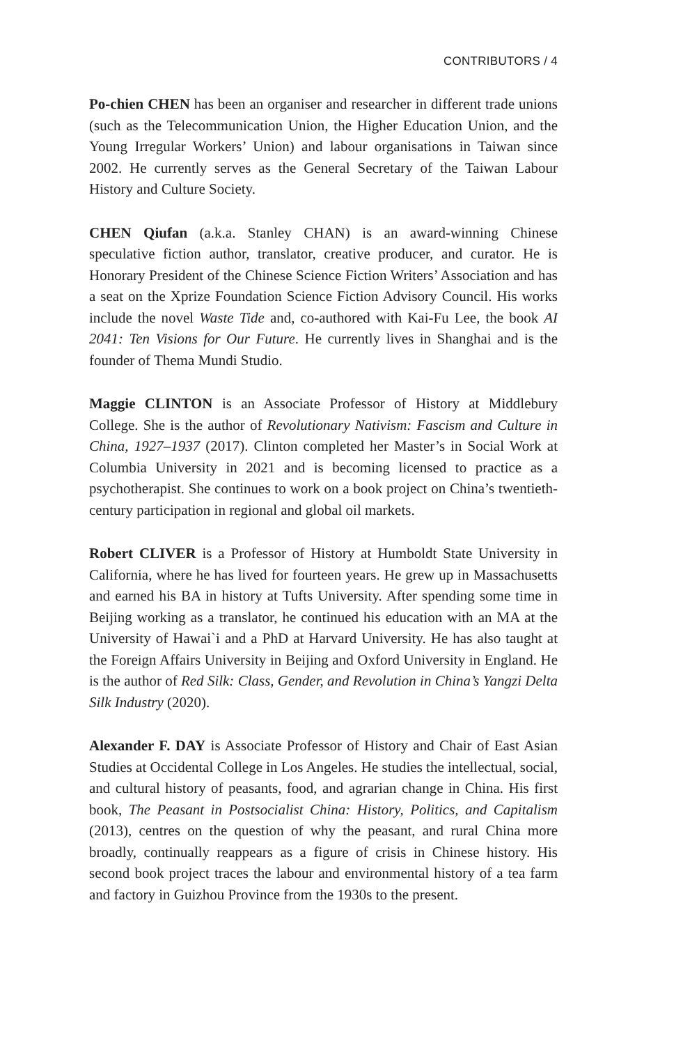CONTRIBUTORS / 4
Po-chien CHEN has been an organiser and researcher in different trade unions (such as the Telecommunication Union, the Higher Education Union, and the Young Irregular Workers’ Union) and labour organisations in Taiwan since 2002. He currently serves as the General Secretary of the Taiwan Labour History and Culture Society.
CHEN Qiufan (a.k.a. Stanley CHAN) is an award-winning Chinese speculative fiction author, translator, creative producer, and curator. He is Honorary President of the Chinese Science Fiction Writers’ Association and has a seat on the Xprize Foundation Science Fiction Advisory Council. His works include the novel Waste Tide and, co-authored with Kai-Fu Lee, the book AI 2041: Ten Visions for Our Future. He currently lives in Shanghai and is the founder of Thema Mundi Studio.
Maggie CLINTON is an Associate Professor of History at Middlebury College. She is the author of Revolutionary Nativism: Fascism and Culture in China, 1927–1937 (2017). Clinton completed her Master’s in Social Work at Columbia University in 2021 and is becoming licensed to practice as a psychotherapist. She continues to work on a book project on China’s twentieth-century participation in regional and global oil markets.
Robert CLIVER is a Professor of History at Humboldt State University in California, where he has lived for fourteen years. He grew up in Massachusetts and earned his BA in history at Tufts University. After spending some time in Beijing working as a translator, he continued his education with an MA at the University of Hawai`i and a PhD at Harvard University. He has also taught at the Foreign Affairs University in Beijing and Oxford University in England. He is the author of Red Silk: Class, Gender, and Revolution in China’s Yangzi Delta Silk Industry (2020).
Alexander F. DAY is Associate Professor of History and Chair of East Asian Studies at Occidental College in Los Angeles. He studies the intellectual, social, and cultural history of peasants, food, and agrarian change in China. His first book, The Peasant in Postsocialist China: History, Politics, and Capitalism (2013), centres on the question of why the peasant, and rural China more broadly, continually reappears as a figure of crisis in Chinese history. His second book project traces the labour and environmental history of a tea farm and factory in Guizhou Province from the 1930s to the present.